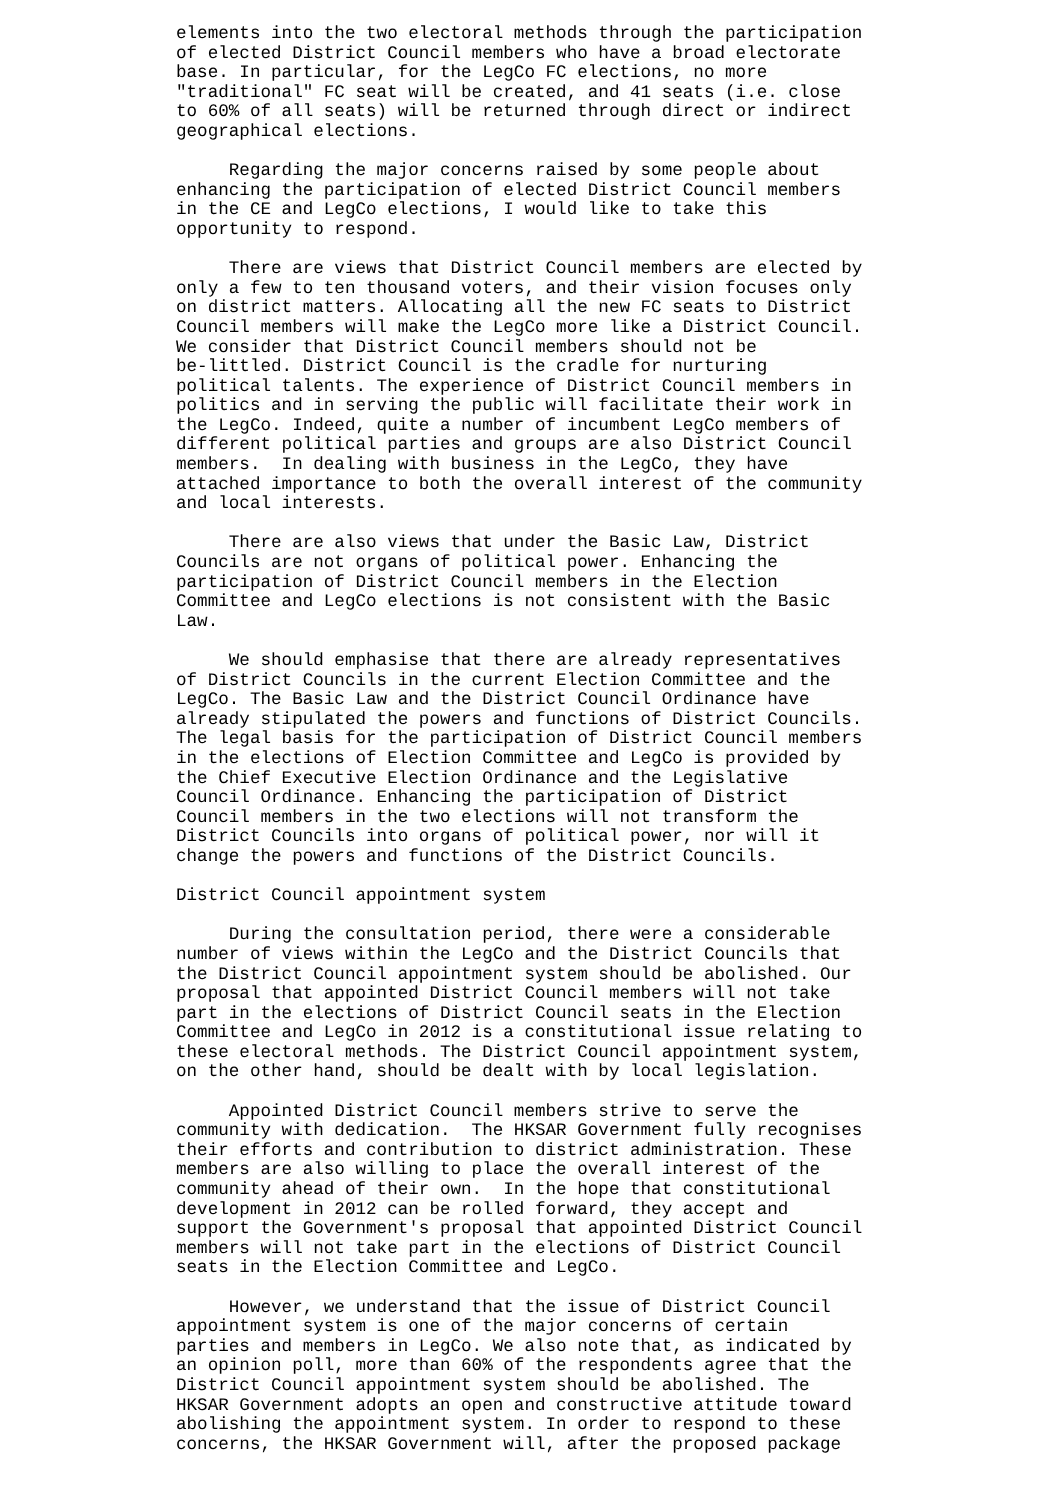elements into the two electoral methods through the participation of elected District Council members who have a broad electorate base. In particular, for the LegCo FC elections, no more "traditional" FC seat will be created, and 41 seats (i.e. close to 60% of all seats) will be returned through direct or indirect geographical elections.
Regarding the major concerns raised by some people about enhancing the participation of elected District Council members in the CE and LegCo elections, I would like to take this opportunity to respond.
There are views that District Council members are elected by only a few to ten thousand voters, and their vision focuses only on district matters. Allocating all the new FC seats to District Council members will make the LegCo more like a District Council. We consider that District Council members should not be be-littled. District Council is the cradle for nurturing political talents. The experience of District Council members in politics and in serving the public will facilitate their work in the LegCo. Indeed, quite a number of incumbent LegCo members of different political parties and groups are also District Council members. In dealing with business in the LegCo, they have attached importance to both the overall interest of the community and local interests.
There are also views that under the Basic Law, District Councils are not organs of political power. Enhancing the participation of District Council members in the Election Committee and LegCo elections is not consistent with the Basic Law.
We should emphasise that there are already representatives of District Councils in the current Election Committee and the LegCo. The Basic Law and the District Council Ordinance have already stipulated the powers and functions of District Councils. The legal basis for the participation of District Council members in the elections of Election Committee and LegCo is provided by the Chief Executive Election Ordinance and the Legislative Council Ordinance. Enhancing the participation of District Council members in the two elections will not transform the District Councils into organs of political power, nor will it change the powers and functions of the District Councils.
District Council appointment system
During the consultation period, there were a considerable number of views within the LegCo and the District Councils that the District Council appointment system should be abolished. Our proposal that appointed District Council members will not take part in the elections of District Council seats in the Election Committee and LegCo in 2012 is a constitutional issue relating to these electoral methods. The District Council appointment system, on the other hand, should be dealt with by local legislation.
Appointed District Council members strive to serve the community with dedication. The HKSAR Government fully recognises their efforts and contribution to district administration. These members are also willing to place the overall interest of the community ahead of their own. In the hope that constitutional development in 2012 can be rolled forward, they accept and support the Government's proposal that appointed District Council members will not take part in the elections of District Council seats in the Election Committee and LegCo.
However, we understand that the issue of District Council appointment system is one of the major concerns of certain parties and members in LegCo. We also note that, as indicated by an opinion poll, more than 60% of the respondents agree that the District Council appointment system should be abolished. The HKSAR Government adopts an open and constructive attitude toward abolishing the appointment system. In order to respond to these concerns, the HKSAR Government will, after the proposed package